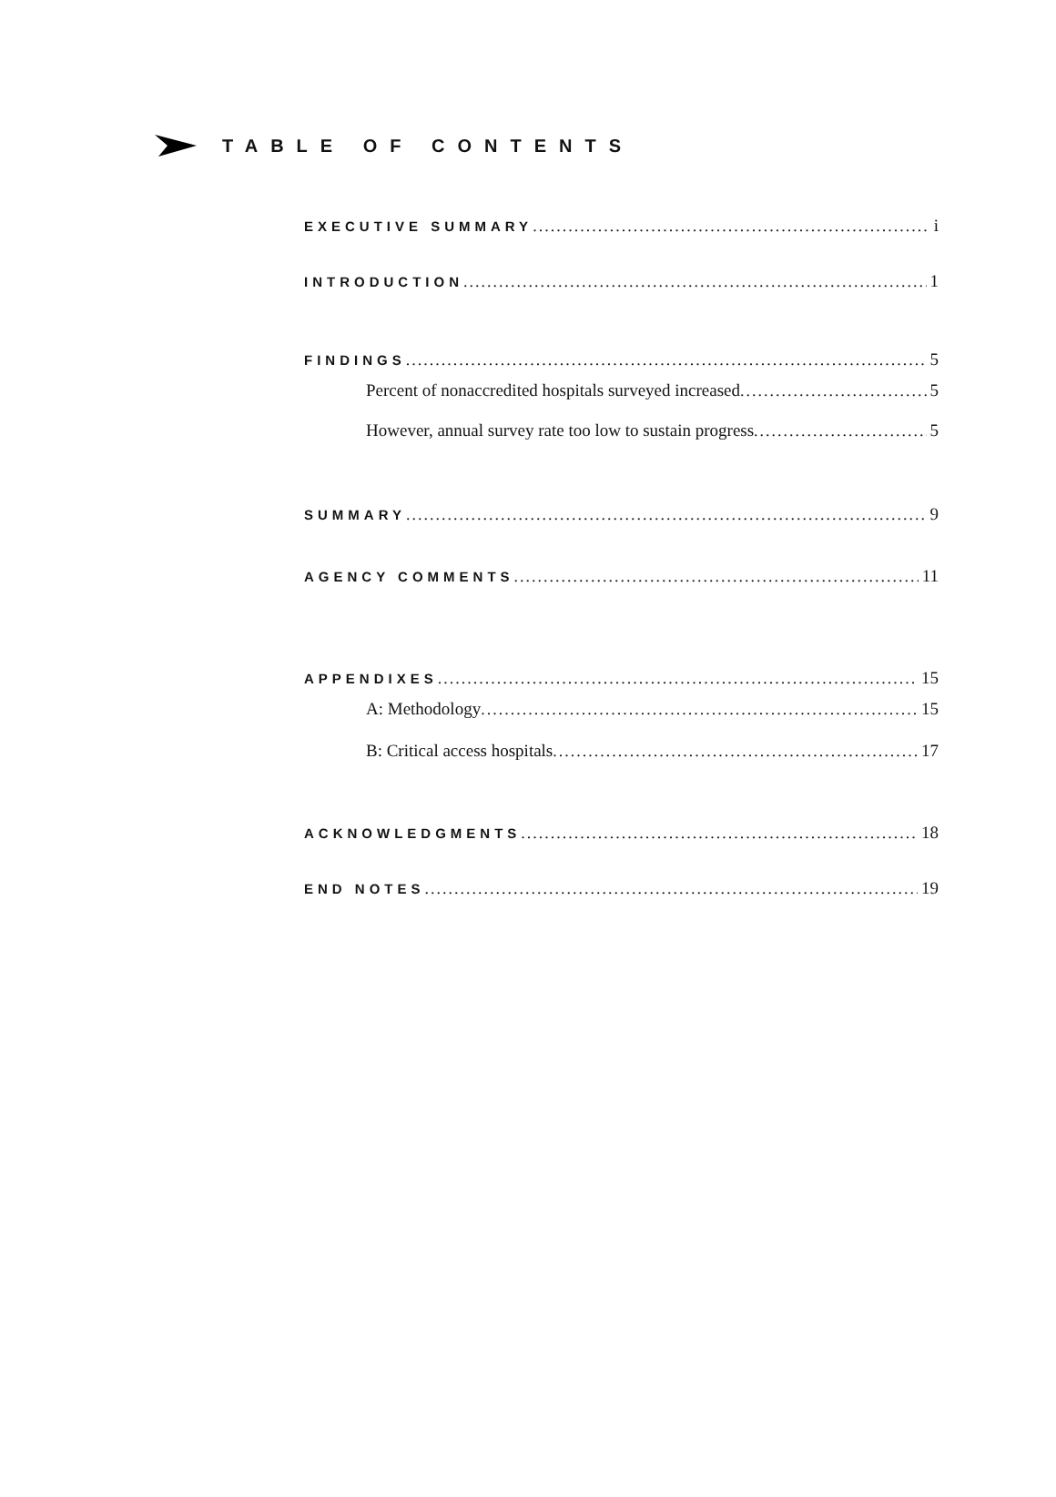TABLE OF CONTENTS
EXECUTIVE SUMMARY i
INTRODUCTION 1
FINDINGS 5
Percent of nonaccredited hospitals surveyed increased 5
However, annual survey rate too low to sustain progress 5
SUMMARY 9
AGENCY COMMENTS 11
APPENDIXES 15
A: Methodology 15
B: Critical access hospitals 17
ACKNOWLEDGMENTS 18
END NOTES 19